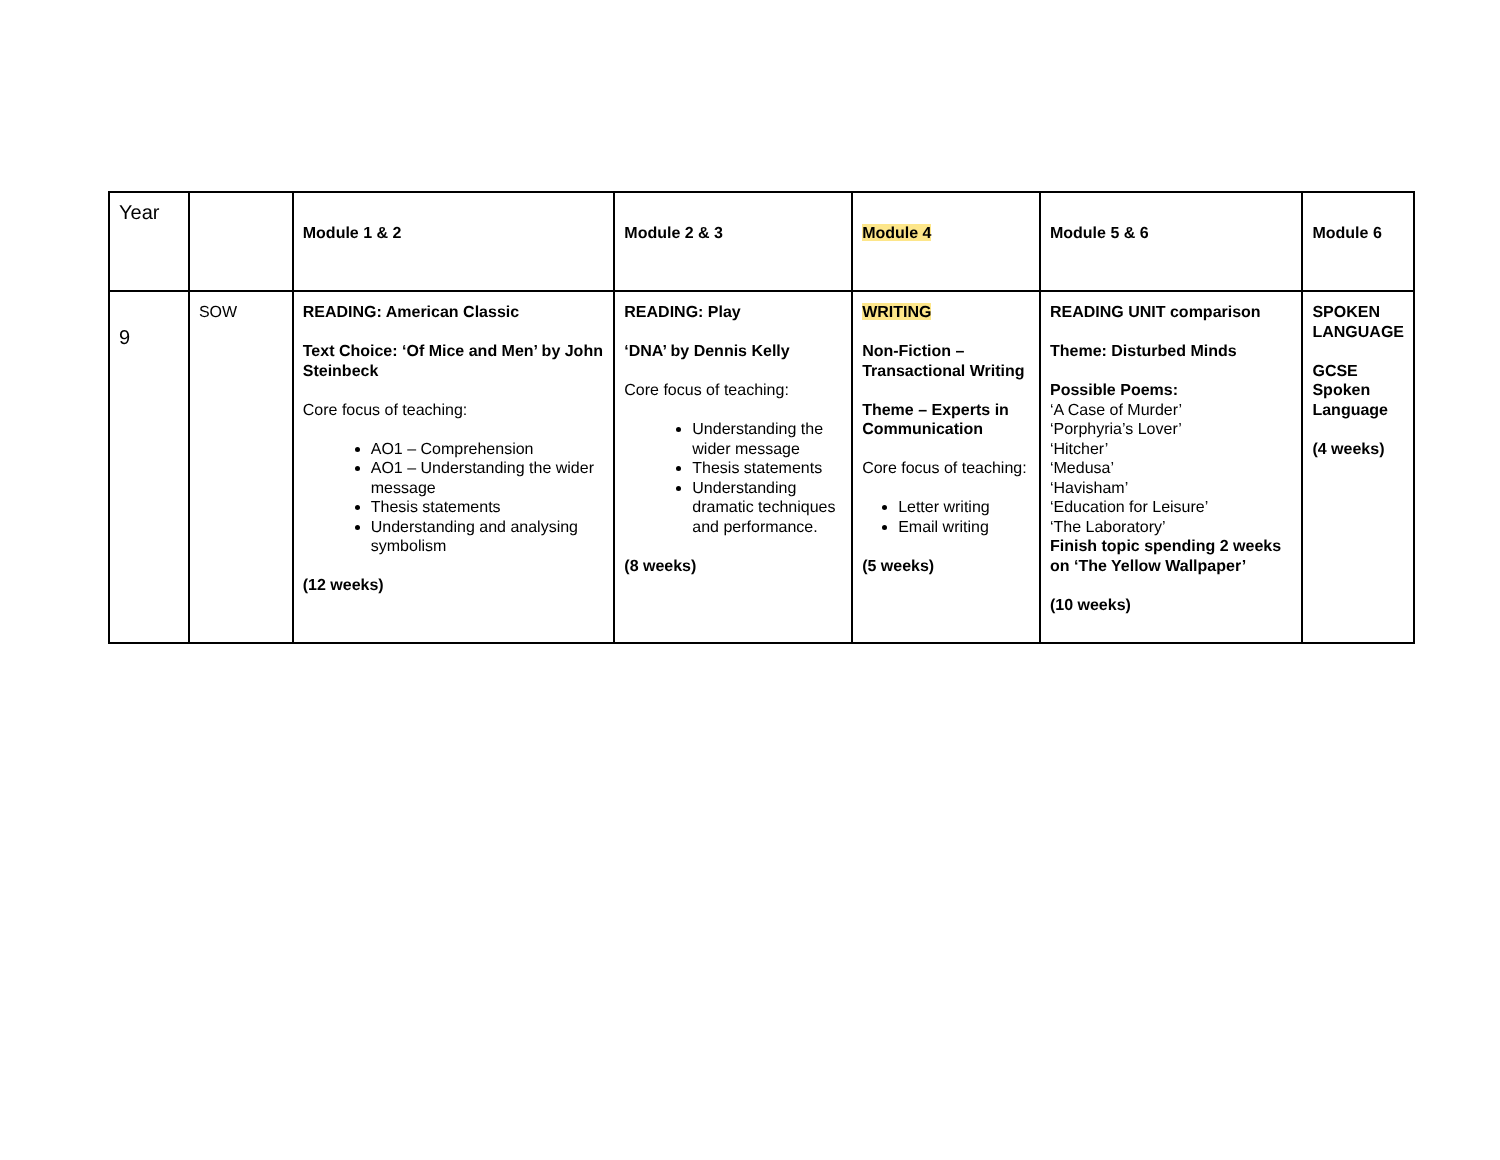| Year | | Module 1 & 2 | Module 2 & 3 | Module 4 | Module 5 & 6 | Module 6 |
| 9 | SOW | READING: American Classic Text Choice: ‘Of Mice and Men’ by John Steinbeck Core focus of teaching: AO1 – Comprehension AO1 – Understanding the wider message Thesis statements Understanding and analysing symbolism (12 weeks) | READING: Play ‘DNA’ by Dennis Kelly Core focus of teaching: Understanding the wider message Thesis statements Understanding dramatic techniques and performance. (8 weeks) | WRITING Non-Fiction – Transactional Writing Theme – Experts in Communication Core focus of teaching: Letter writing Email writing (5 weeks) | READING UNIT comparison Theme: Disturbed Minds Possible Poems: ‘A Case of Murder’ ‘Porphyria’s Lover’ ‘Hitcher’ ‘Medusa’ ‘Havisham’ ‘Education for Leisure’ ‘The Laboratory’ Finish topic spending 2 weeks on ‘The Yellow Wallpaper’ (10 weeks) | SPOKEN LANGUAGE GCSE Spoken Language (4 weeks) |